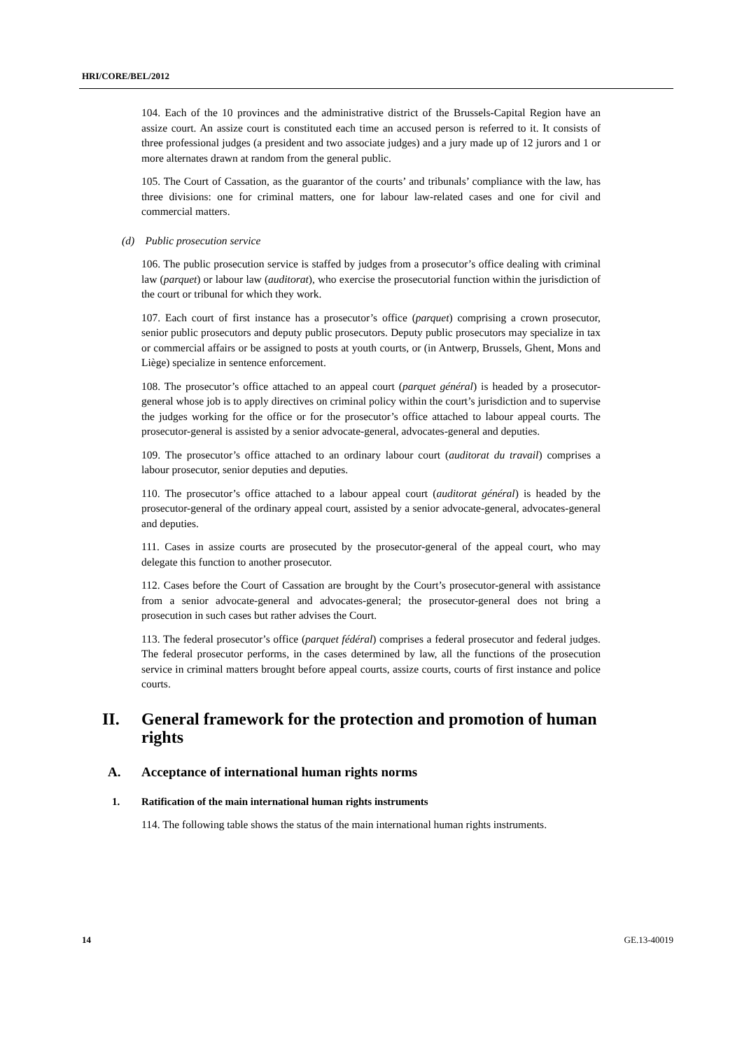HRI/CORE/BEL/2012
104. Each of the 10 provinces and the administrative district of the Brussels-Capital Region have an assize court. An assize court is constituted each time an accused person is referred to it. It consists of three professional judges (a president and two associate judges) and a jury made up of 12 jurors and 1 or more alternates drawn at random from the general public.
105. The Court of Cassation, as the guarantor of the courts’ and tribunals’ compliance with the law, has three divisions: one for criminal matters, one for labour law-related cases and one for civil and commercial matters.
(d) Public prosecution service
106. The public prosecution service is staffed by judges from a prosecutor’s office dealing with criminal law (parquet) or labour law (auditorat), who exercise the prosecutorial function within the jurisdiction of the court or tribunal for which they work.
107. Each court of first instance has a prosecutor’s office (parquet) comprising a crown prosecutor, senior public prosecutors and deputy public prosecutors. Deputy public prosecutors may specialize in tax or commercial affairs or be assigned to posts at youth courts, or (in Antwerp, Brussels, Ghent, Mons and Liège) specialize in sentence enforcement.
108. The prosecutor’s office attached to an appeal court (parquet général) is headed by a prosecutor-general whose job is to apply directives on criminal policy within the court’s jurisdiction and to supervise the judges working for the office or for the prosecutor’s office attached to labour appeal courts. The prosecutor-general is assisted by a senior advocate-general, advocates-general and deputies.
109. The prosecutor’s office attached to an ordinary labour court (auditorat du travail) comprises a labour prosecutor, senior deputies and deputies.
110. The prosecutor’s office attached to a labour appeal court (auditorat général) is headed by the prosecutor-general of the ordinary appeal court, assisted by a senior advocate-general, advocates-general and deputies.
111. Cases in assize courts are prosecuted by the prosecutor-general of the appeal court, who may delegate this function to another prosecutor.
112. Cases before the Court of Cassation are brought by the Court’s prosecutor-general with assistance from a senior advocate-general and advocates-general; the prosecutor-general does not bring a prosecution in such cases but rather advises the Court.
113. The federal prosecutor’s office (parquet fédéral) comprises a federal prosecutor and federal judges. The federal prosecutor performs, in the cases determined by law, all the functions of the prosecution service in criminal matters brought before appeal courts, assize courts, courts of first instance and police courts.
II. General framework for the protection and promotion of human rights
A. Acceptance of international human rights norms
1. Ratification of the main international human rights instruments
114. The following table shows the status of the main international human rights instruments.
14 GE.13-40019